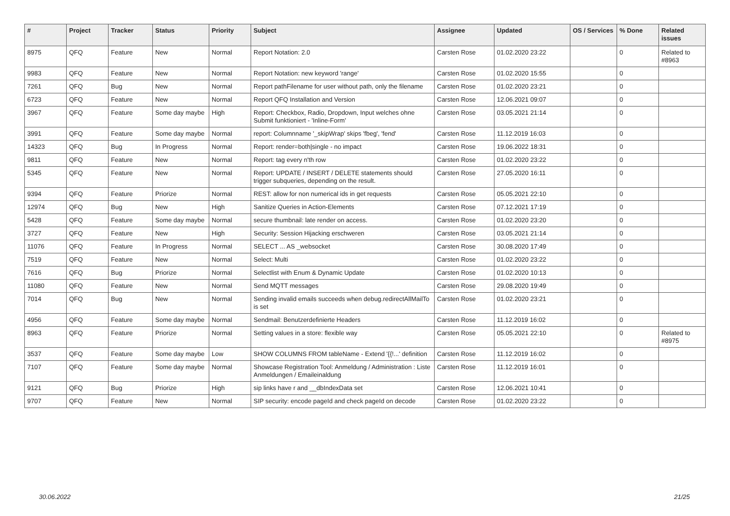| # | Project | Tracker | Status | Priority | Subject | Assignee | Updated | OS / Services | % Done | Related issues |
| --- | --- | --- | --- | --- | --- | --- | --- | --- | --- | --- |
| 8975 | QFQ | Feature | New | Normal | Report Notation: 2.0 | Carsten Rose | 01.02.2020 23:22 | | 0 | Related to #8963 |
| 9983 | QFQ | Feature | New | Normal | Report Notation: new keyword 'range' | Carsten Rose | 01.02.2020 15:55 | | 0 | |
| 7261 | QFQ | Bug | New | Normal | Report pathFilename for user without path, only the filename | Carsten Rose | 01.02.2020 23:21 | | 0 | |
| 6723 | QFQ | Feature | New | Normal | Report QFQ Installation and Version | Carsten Rose | 12.06.2021 09:07 | | 0 | |
| 3967 | QFQ | Feature | Some day maybe | High | Report: Checkbox, Radio, Dropdown, Input welches ohne Submit funktioniert - 'Inline-Form' | Carsten Rose | 03.05.2021 21:14 | | 0 | |
| 3991 | QFQ | Feature | Some day maybe | Normal | report: Columnname '_skipWrap' skips 'fbeg', 'fend' | Carsten Rose | 11.12.2019 16:03 | | 0 | |
| 14323 | QFQ | Bug | In Progress | Normal | Report: render=both/single - no impact | Carsten Rose | 19.06.2022 18:31 | | 0 | |
| 9811 | QFQ | Feature | New | Normal | Report: tag every n'th row | Carsten Rose | 01.02.2020 23:22 | | 0 | |
| 5345 | QFQ | Feature | New | Normal | Report: UPDATE / INSERT / DELETE statements should trigger subqueries, depending on the result. | Carsten Rose | 27.05.2020 16:11 | | 0 | |
| 9394 | QFQ | Feature | Priorize | Normal | REST: allow for non numerical ids in get requests | Carsten Rose | 05.05.2021 22:10 | | 0 | |
| 12974 | QFQ | Bug | New | High | Sanitize Queries in Action-Elements | Carsten Rose | 07.12.2021 17:19 | | 0 | |
| 5428 | QFQ | Feature | Some day maybe | Normal | secure thumbnail: late render on access. | Carsten Rose | 01.02.2020 23:20 | | 0 | |
| 3727 | QFQ | Feature | New | High | Security: Session Hijacking erschweren | Carsten Rose | 03.05.2021 21:14 | | 0 | |
| 11076 | QFQ | Feature | In Progress | Normal | SELECT ... AS _websocket | Carsten Rose | 30.08.2020 17:49 | | 0 | |
| 7519 | QFQ | Feature | New | Normal | Select: Multi | Carsten Rose | 01.02.2020 23:22 | | 0 | |
| 7616 | QFQ | Bug | Priorize | Normal | Selectlist with Enum & Dynamic Update | Carsten Rose | 01.02.2020 10:13 | | 0 | |
| 11080 | QFQ | Feature | New | Normal | Send MQTT messages | Carsten Rose | 29.08.2020 19:49 | | 0 | |
| 7014 | QFQ | Bug | New | Normal | Sending invalid emails succeeds when debug.redirectAllMailTo is set | Carsten Rose | 01.02.2020 23:21 | | 0 | |
| 4956 | QFQ | Feature | Some day maybe | Normal | Sendmail: Benutzerdefinierte Headers | Carsten Rose | 11.12.2019 16:02 | | 0 | |
| 8963 | QFQ | Feature | Priorize | Normal | Setting values in a store: flexible way | Carsten Rose | 05.05.2021 22:10 | | 0 | Related to #8975 |
| 3537 | QFQ | Feature | Some day maybe | Low | SHOW COLUMNS FROM tableName - Extend '{{!...' definition | Carsten Rose | 11.12.2019 16:02 | | 0 | |
| 7107 | QFQ | Feature | Some day maybe | Normal | Showcase Registration Tool: Anmeldung / Administration : Liste Anmeldungen / Emaileinaldung | Carsten Rose | 11.12.2019 16:01 | | 0 | |
| 9121 | QFQ | Bug | Priorize | High | sip links have r and __dbIndexData set | Carsten Rose | 12.06.2021 10:41 | | 0 | |
| 9707 | QFQ | Feature | New | Normal | SIP security: encode pageId and check pageId on decode | Carsten Rose | 01.02.2020 23:22 | | 0 | |
30.06.2022 21/25